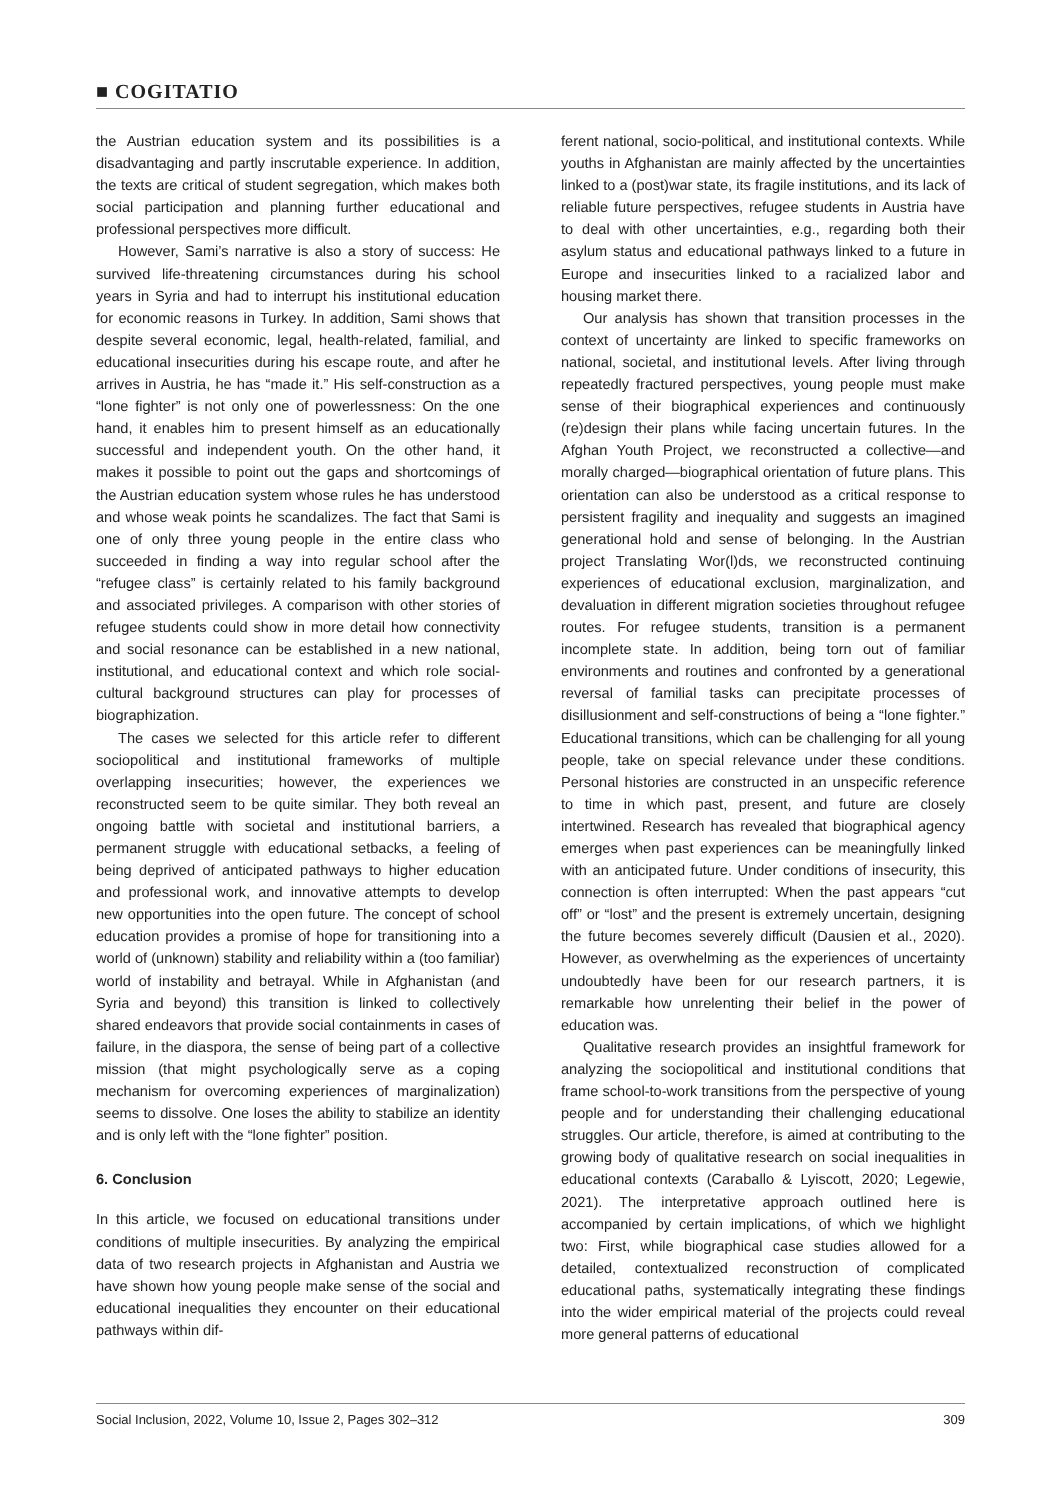■ COGITATIO
the Austrian education system and its possibilities is a disadvantaging and partly inscrutable experience. In addition, the texts are critical of student segregation, which makes both social participation and planning further educational and professional perspectives more difficult.
However, Sami’s narrative is also a story of success: He survived life-threatening circumstances during his school years in Syria and had to interrupt his institutional education for economic reasons in Turkey. In addition, Sami shows that despite several economic, legal, health-related, familial, and educational insecurities during his escape route, and after he arrives in Austria, he has “made it.” His self-construction as a “lone fighter” is not only one of powerlessness: On the one hand, it enables him to present himself as an educationally successful and independent youth. On the other hand, it makes it possible to point out the gaps and shortcomings of the Austrian education system whose rules he has understood and whose weak points he scandalizes. The fact that Sami is one of only three young people in the entire class who succeeded in finding a way into regular school after the “refugee class” is certainly related to his family background and associated privileges. A comparison with other stories of refugee students could show in more detail how connectivity and social resonance can be established in a new national, institutional, and educational context and which role social-cultural background structures can play for processes of biographization.
The cases we selected for this article refer to different sociopolitical and institutional frameworks of multiple overlapping insecurities; however, the experiences we reconstructed seem to be quite similar. They both reveal an ongoing battle with societal and institutional barriers, a permanent struggle with educational setbacks, a feeling of being deprived of anticipated pathways to higher education and professional work, and innovative attempts to develop new opportunities into the open future. The concept of school education provides a promise of hope for transitioning into a world of (unknown) stability and reliability within a (too familiar) world of instability and betrayal. While in Afghanistan (and Syria and beyond) this transition is linked to collectively shared endeavors that provide social containments in cases of failure, in the diaspora, the sense of being part of a collective mission (that might psychologically serve as a coping mechanism for overcoming experiences of marginalization) seems to dissolve. One loses the ability to stabilize an identity and is only left with the “lone fighter” position.
6. Conclusion
In this article, we focused on educational transitions under conditions of multiple insecurities. By analyzing the empirical data of two research projects in Afghanistan and Austria we have shown how young people make sense of the social and educational inequalities they encounter on their educational pathways within dif-
ferent national, socio-political, and institutional contexts. While youths in Afghanistan are mainly affected by the uncertainties linked to a (post)war state, its fragile institutions, and its lack of reliable future perspectives, refugee students in Austria have to deal with other uncertainties, e.g., regarding both their asylum status and educational pathways linked to a future in Europe and insecurities linked to a racialized labor and housing market there.
Our analysis has shown that transition processes in the context of uncertainty are linked to specific frameworks on national, societal, and institutional levels. After living through repeatedly fractured perspectives, young people must make sense of their biographical experiences and continuously (re)design their plans while facing uncertain futures. In the Afghan Youth Project, we reconstructed a collective—and morally charged—biographical orientation of future plans. This orientation can also be understood as a critical response to persistent fragility and inequality and suggests an imagined generational hold and sense of belonging. In the Austrian project Translating Wor(l)ds, we reconstructed continuing experiences of educational exclusion, marginalization, and devaluation in different migration societies throughout refugee routes. For refugee students, transition is a permanent incomplete state. In addition, being torn out of familiar environments and routines and confronted by a generational reversal of familial tasks can precipitate processes of disillusionment and self-constructions of being a “lone fighter.” Educational transitions, which can be challenging for all young people, take on special relevance under these conditions. Personal histories are constructed in an unspecific reference to time in which past, present, and future are closely intertwined. Research has revealed that biographical agency emerges when past experiences can be meaningfully linked with an anticipated future. Under conditions of insecurity, this connection is often interrupted: When the past appears “cut off” or “lost” and the present is extremely uncertain, designing the future becomes severely difficult (Dausien et al., 2020). However, as overwhelming as the experiences of uncertainty undoubtedly have been for our research partners, it is remarkable how unrelenting their belief in the power of education was.
Qualitative research provides an insightful framework for analyzing the sociopolitical and institutional conditions that frame school-to-work transitions from the perspective of young people and for understanding their challenging educational struggles. Our article, therefore, is aimed at contributing to the growing body of qualitative research on social inequalities in educational contexts (Caraballo & Lyiscott, 2020; Legewie, 2021). The interpretative approach outlined here is accompanied by certain implications, of which we highlight two: First, while biographical case studies allowed for a detailed, contextualized reconstruction of complicated educational paths, systematically integrating these findings into the wider empirical material of the projects could reveal more general patterns of educational
Social Inclusion, 2022, Volume 10, Issue 2, Pages 302–312 309